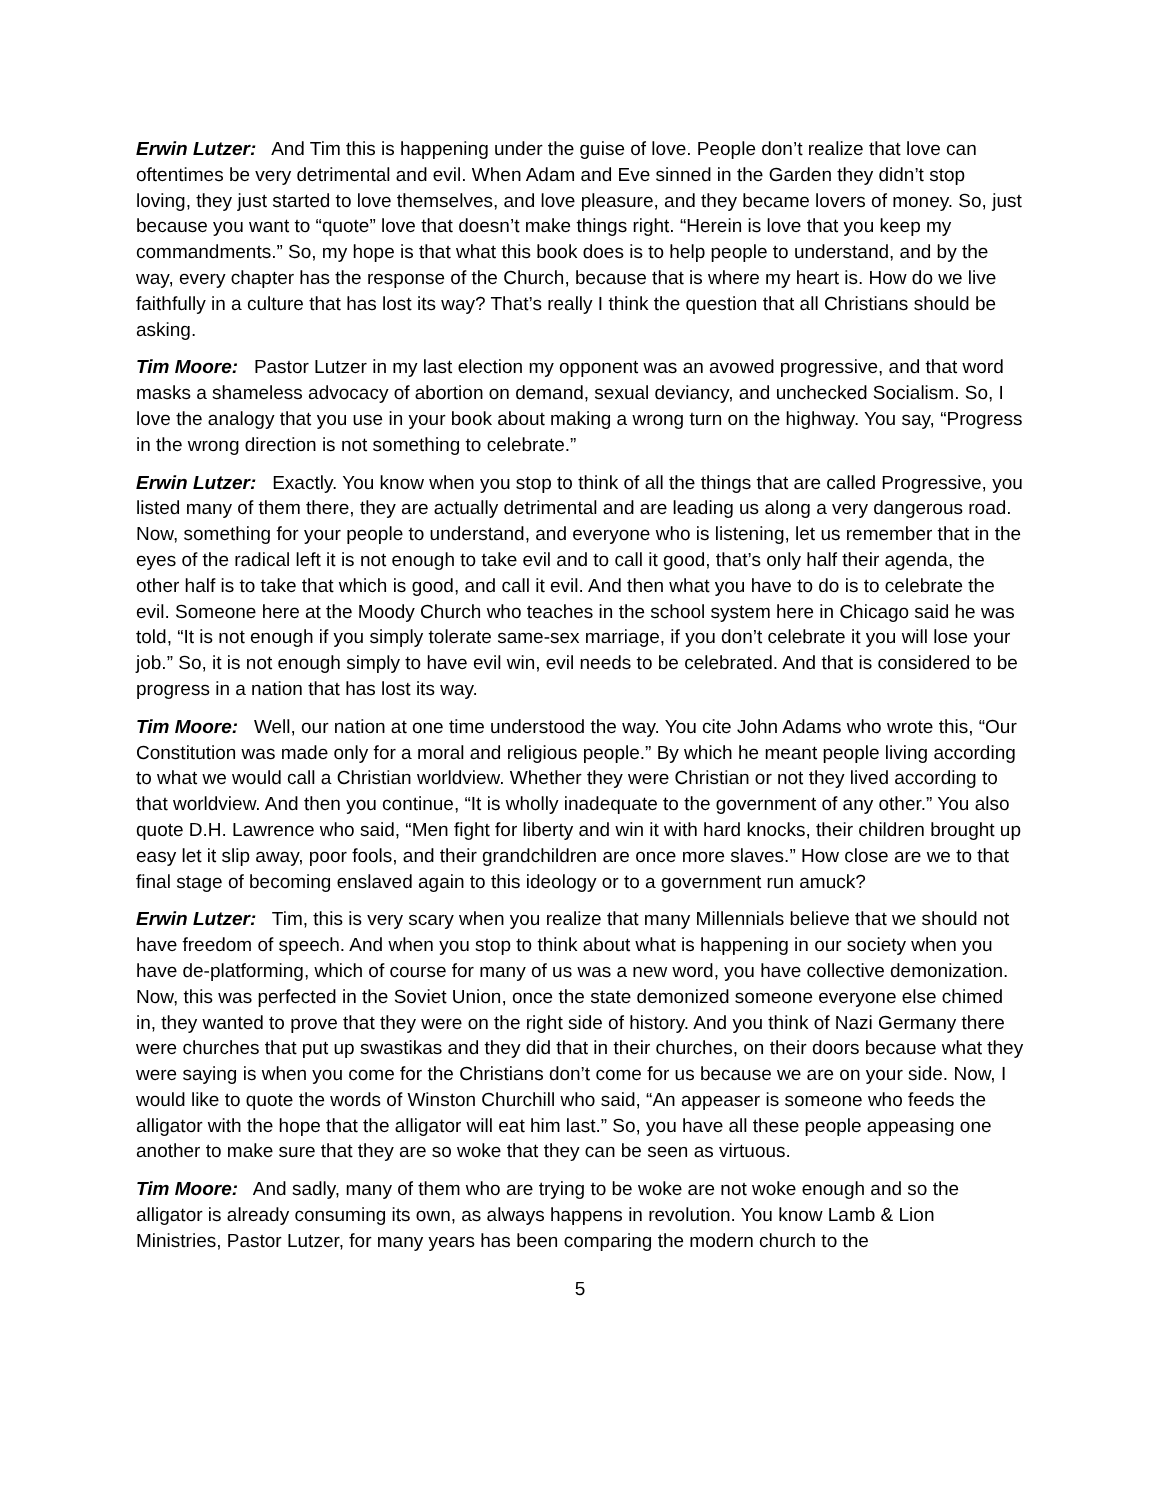Erwin Lutzer: And Tim this is happening under the guise of love. People don’t realize that love can oftentimes be very detrimental and evil. When Adam and Eve sinned in the Garden they didn’t stop loving, they just started to love themselves, and love pleasure, and they became lovers of money. So, just because you want to “quote” love that doesn’t make things right. “Herein is love that you keep my commandments.” So, my hope is that what this book does is to help people to understand, and by the way, every chapter has the response of the Church, because that is where my heart is. How do we live faithfully in a culture that has lost its way? That’s really I think the question that all Christians should be asking.
Tim Moore: Pastor Lutzer in my last election my opponent was an avowed progressive, and that word masks a shameless advocacy of abortion on demand, sexual deviancy, and unchecked Socialism. So, I love the analogy that you use in your book about making a wrong turn on the highway. You say, “Progress in the wrong direction is not something to celebrate.”
Erwin Lutzer: Exactly. You know when you stop to think of all the things that are called Progressive, you listed many of them there, they are actually detrimental and are leading us along a very dangerous road. Now, something for your people to understand, and everyone who is listening, let us remember that in the eyes of the radical left it is not enough to take evil and to call it good, that’s only half their agenda, the other half is to take that which is good, and call it evil. And then what you have to do is to celebrate the evil. Someone here at the Moody Church who teaches in the school system here in Chicago said he was told, “It is not enough if you simply tolerate same-sex marriage, if you don’t celebrate it you will lose your job.” So, it is not enough simply to have evil win, evil needs to be celebrated. And that is considered to be progress in a nation that has lost its way.
Tim Moore: Well, our nation at one time understood the way. You cite John Adams who wrote this, “Our Constitution was made only for a moral and religious people.” By which he meant people living according to what we would call a Christian worldview. Whether they were Christian or not they lived according to that worldview. And then you continue, “It is wholly inadequate to the government of any other.” You also quote D.H. Lawrence who said, “Men fight for liberty and win it with hard knocks, their children brought up easy let it slip away, poor fools, and their grandchildren are once more slaves.” How close are we to that final stage of becoming enslaved again to this ideology or to a government run amuck?
Erwin Lutzer: Tim, this is very scary when you realize that many Millennials believe that we should not have freedom of speech. And when you stop to think about what is happening in our society when you have de-platforming, which of course for many of us was a new word, you have collective demonization. Now, this was perfected in the Soviet Union, once the state demonized someone everyone else chimed in, they wanted to prove that they were on the right side of history. And you think of Nazi Germany there were churches that put up swastikas and they did that in their churches, on their doors because what they were saying is when you come for the Christians don’t come for us because we are on your side. Now, I would like to quote the words of Winston Churchill who said, “An appeaser is someone who feeds the alligator with the hope that the alligator will eat him last.” So, you have all these people appeasing one another to make sure that they are so woke that they can be seen as virtuous.
Tim Moore: And sadly, many of them who are trying to be woke are not woke enough and so the alligator is already consuming its own, as always happens in revolution. You know Lamb & Lion Ministries, Pastor Lutzer, for many years has been comparing the modern church to the
5